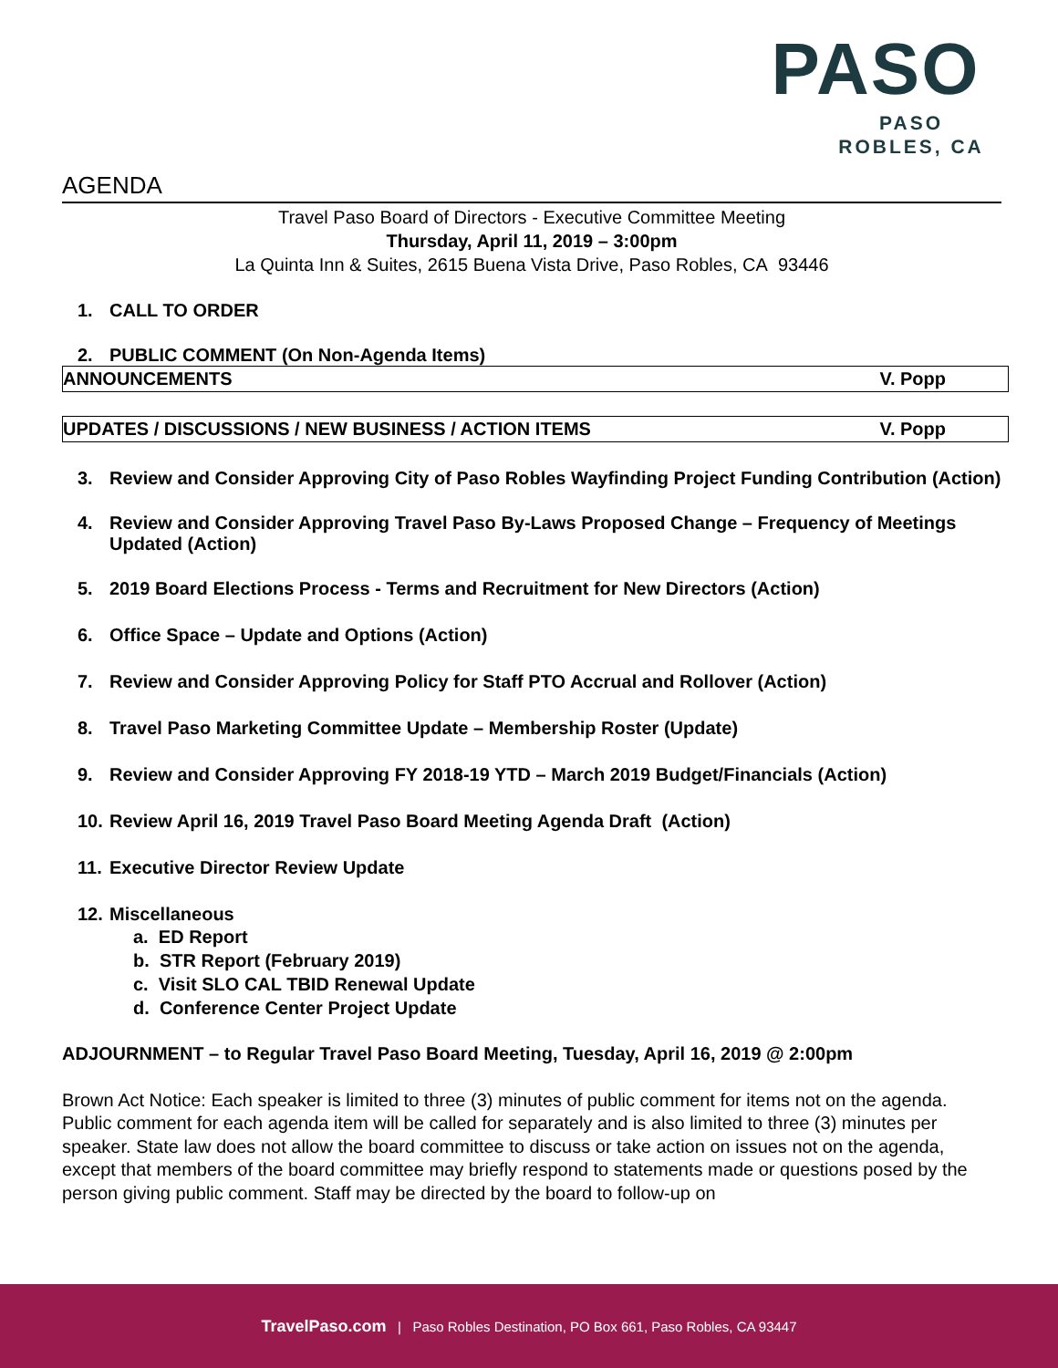PASO
PASO ROBLES, CA
AGENDA
Travel Paso Board of Directors - Executive Committee Meeting
Thursday, April 11, 2019 – 3:00pm
La Quinta Inn & Suites, 2615 Buena Vista Drive, Paso Robles, CA 93446
1. CALL TO ORDER
2. PUBLIC COMMENT (On Non-Agenda Items)
ANNOUNCEMENTS V. Popp
UPDATES / DISCUSSIONS / NEW BUSINESS / ACTION ITEMS V. Popp
3. Review and Consider Approving City of Paso Robles Wayfinding Project Funding Contribution (Action)
4. Review and Consider Approving Travel Paso By-Laws Proposed Change – Frequency of Meetings Updated (Action)
5. 2019 Board Elections Process - Terms and Recruitment for New Directors (Action)
6. Office Space – Update and Options (Action)
7. Review and Consider Approving Policy for Staff PTO Accrual and Rollover (Action)
8. Travel Paso Marketing Committee Update – Membership Roster (Update)
9. Review and Consider Approving FY 2018-19 YTD – March 2019 Budget/Financials (Action)
10. Review April 16, 2019 Travel Paso Board Meeting Agenda Draft (Action)
11. Executive Director Review Update
12. Miscellaneous
a. ED Report
b. STR Report (February 2019)
c. Visit SLO CAL TBID Renewal Update
d. Conference Center Project Update
ADJOURNMENT – to Regular Travel Paso Board Meeting, Tuesday, April 16, 2019 @ 2:00pm
Brown Act Notice: Each speaker is limited to three (3) minutes of public comment for items not on the agenda. Public comment for each agenda item will be called for separately and is also limited to three (3) minutes per speaker. State law does not allow the board committee to discuss or take action on issues not on the agenda, except that members of the board committee may briefly respond to statements made or questions posed by the person giving public comment. Staff may be directed by the board to follow-up on
TravelPaso.com | Paso Robles Destination, PO Box 661, Paso Robles, CA 93447